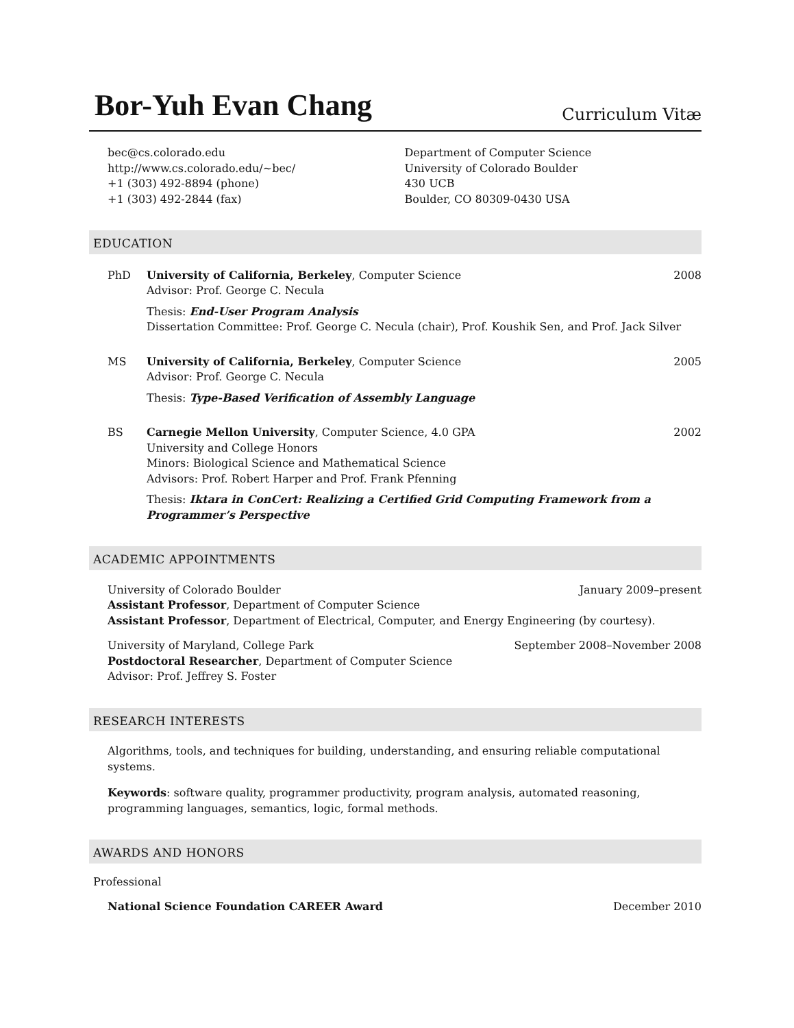Bor-Yuh Evan Chang
Curriculum Vitæ
bec@cs.colorado.edu
http://www.cs.colorado.edu/~bec/
+1 (303) 492-8894 (phone)
+1 (303) 492-2844 (fax)
Department of Computer Science
University of Colorado Boulder
430 UCB
Boulder, CO 80309-0430 USA
EDUCATION
PhD University of California, Berkeley, Computer Science 2008
Advisor: Prof. George C. Necula
Thesis: End-User Program Analysis
Dissertation Committee: Prof. George C. Necula (chair), Prof. Koushik Sen, and Prof. Jack Silver
MS University of California, Berkeley, Computer Science 2005
Advisor: Prof. George C. Necula
Thesis: Type-Based Verification of Assembly Language
BS Carnegie Mellon University, Computer Science, 4.0 GPA 2002
University and College Honors
Minors: Biological Science and Mathematical Science
Advisors: Prof. Robert Harper and Prof. Frank Pfenning
Thesis: Iktara in ConCert: Realizing a Certified Grid Computing Framework from a Programmer’s Perspective
ACADEMIC APPOINTMENTS
University of Colorado Boulder January 2009–present
Assistant Professor, Department of Computer Science
Assistant Professor, Department of Electrical, Computer, and Energy Engineering (by courtesy).
University of Maryland, College Park September 2008–November 2008
Postdoctoral Researcher, Department of Computer Science
Advisor: Prof. Jeffrey S. Foster
RESEARCH INTERESTS
Algorithms, tools, and techniques for building, understanding, and ensuring reliable computational systems.
Keywords: software quality, programmer productivity, program analysis, automated reasoning, programming languages, semantics, logic, formal methods.
AWARDS AND HONORS
Professional
National Science Foundation CAREER Award December 2010